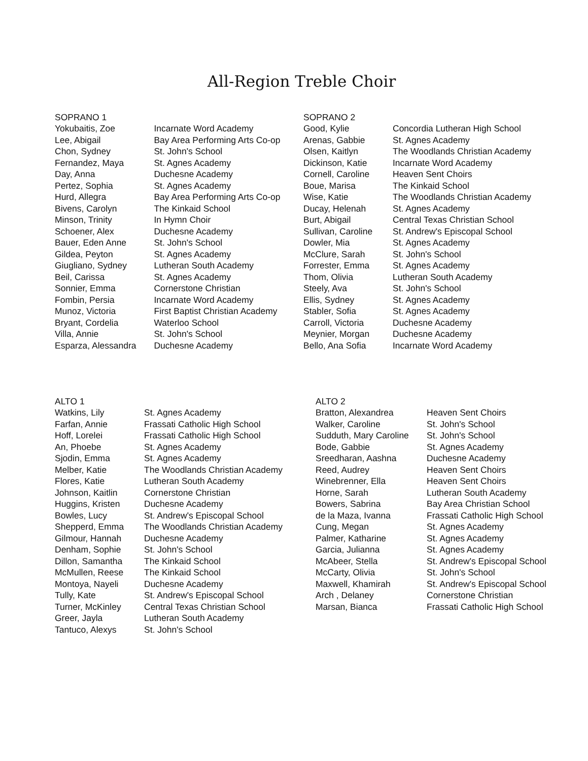All-Region Treble Choir
| SOPRANO 1 | |
| --- | --- |
| Yokubaitis, Zoe | Incarnate Word Academy |
| Lee, Abigail | Bay Area Performing Arts Co-op |
| Chon, Sydney | St. John's School |
| Fernandez, Maya | St. Agnes Academy |
| Day, Anna | Duchesne Academy |
| Pertez, Sophia | St. Agnes Academy |
| Hurd, Allegra | Bay Area Performing Arts Co-op |
| Bivens, Carolyn | The Kinkaid School |
| Minson, Trinity | In Hymn Choir |
| Schoener, Alex | Duchesne Academy |
| Bauer, Eden Anne | St. John's School |
| Gildea, Peyton | St. Agnes Academy |
| Giugliano, Sydney | Lutheran South Academy |
| Beil, Carissa | St. Agnes Academy |
| Sonnier, Emma | Cornerstone Christian |
| Fombin, Persia | Incarnate Word Academy |
| Munoz, Victoria | First Baptist Christian Academy |
| Bryant, Cordelia | Waterloo School |
| Villa, Annie | St. John's School |
| Esparza, Alessandra | Duchesne Academy |
| SOPRANO 2 | |
| --- | --- |
| Good, Kylie | Concordia Lutheran High School |
| Arenas, Gabbie | St. Agnes Academy |
| Olsen, Kaitlyn | The Woodlands Christian Academy |
| Dickinson, Katie | Incarnate Word Academy |
| Cornell, Caroline | Heaven Sent Choirs |
| Boue, Marisa | The Kinkaid School |
| Wise, Katie | The Woodlands Christian Academy |
| Ducay, Helenah | St. Agnes Academy |
| Burt, Abigail | Central Texas Christian School |
| Sullivan, Caroline | St. Andrew's Episcopal School |
| Dowler, Mia | St. Agnes Academy |
| McClure, Sarah | St. John's School |
| Forrester, Emma | St. Agnes Academy |
| Thom, Olivia | Lutheran South Academy |
| Steely, Ava | St. John's School |
| Ellis, Sydney | St. Agnes Academy |
| Stabler, Sofia | St. Agnes Academy |
| Carroll, Victoria | Duchesne Academy |
| Meynier, Morgan | Duchesne Academy |
| Bello, Ana Sofia | Incarnate Word Academy |
| ALTO 1 | |
| --- | --- |
| Watkins, Lily | St. Agnes Academy |
| Farfan, Annie | Frassati Catholic High School |
| Hoff, Lorelei | Frassati Catholic High School |
| An, Phoebe | St. Agnes Academy |
| Sjodin, Emma | St. Agnes Academy |
| Melber, Katie | The Woodlands Christian Academy |
| Flores, Katie | Lutheran South Academy |
| Johnson, Kaitlin | Cornerstone Christian |
| Huggins, Kristen | Duchesne Academy |
| Bowles, Lucy | St. Andrew's Episcopal School |
| Shepperd, Emma | The Woodlands Christian Academy |
| Gilmour, Hannah | Duchesne Academy |
| Denham, Sophie | St. John's School |
| Dillon, Samantha | The Kinkaid School |
| McMullen, Reese | The Kinkaid School |
| Montoya, Nayeli | Duchesne Academy |
| Tully, Kate | St. Andrew's Episcopal School |
| Turner, McKinley | Central Texas Christian School |
| Greer, Jayla | Lutheran South Academy |
| Tantuco, Alexys | St. John's School |
| ALTO 2 | |
| --- | --- |
| Bratton, Alexandrea | Heaven Sent Choirs |
| Walker, Caroline | St. John's School |
| Sudduth, Mary Caroline | St. John's School |
| Bode, Gabbie | St. Agnes Academy |
| Sreedharan, Aashna | Duchesne Academy |
| Reed, Audrey | Heaven Sent Choirs |
| Winebrenner, Ella | Heaven Sent Choirs |
| Horne, Sarah | Lutheran South Academy |
| Bowers, Sabrina | Bay Area Christian School |
| de la Maza, Ivanna | Frassati Catholic High School |
| Cung, Megan | St. Agnes Academy |
| Palmer, Katharine | St. Agnes Academy |
| Garcia, Julianna | St. Agnes Academy |
| McAbeer, Stella | St. Andrew's Episcopal School |
| McCarty, Olivia | St. John's School |
| Maxwell, Khamirah | St. Andrew's Episcopal School |
| Arch , Delaney | Cornerstone Christian |
| Marsan, Bianca | Frassati Catholic High School |